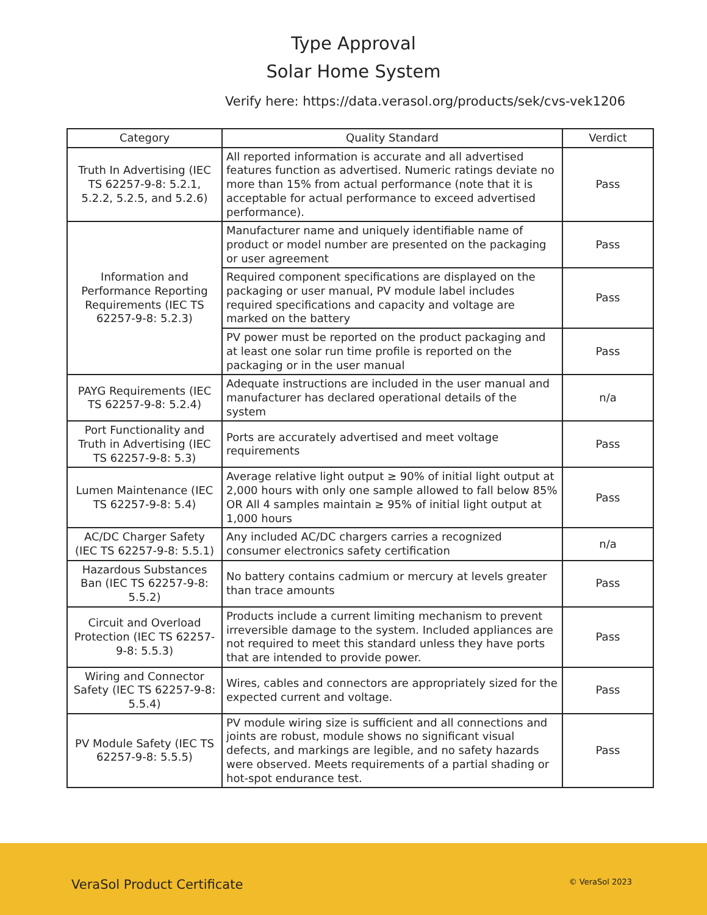Type Approval
Solar Home System
Verify here: https://data.verasol.org/products/sek/cvs-vek1206
| Category | Quality Standard | Verdict |
| --- | --- | --- |
| Truth In Advertising (IEC TS 62257-9-8: 5.2.1, 5.2.2, 5.2.5, and 5.2.6) | All reported information is accurate and all advertised features function as advertised. Numeric ratings deviate no more than 15% from actual performance (note that it is acceptable for actual performance to exceed advertised performance). | Pass |
| Information and Performance Reporting Requirements (IEC TS 62257-9-8: 5.2.3) | Manufacturer name and uniquely identifiable name of product or model number are presented on the packaging or user agreement | Pass |
| | Required component specifications are displayed on the packaging or user manual, PV module label includes required specifications and capacity and voltage are marked on the battery | Pass |
| | PV power must be reported on the product packaging and at least one solar run time profile is reported on the packaging or in the user manual | Pass |
| PAYG Requirements (IEC TS 62257-9-8: 5.2.4) | Adequate instructions are included in the user manual and manufacturer has declared operational details of the system | n/a |
| Port Functionality and Truth in Advertising (IEC TS 62257-9-8: 5.3) | Ports are accurately advertised and meet voltage requirements | Pass |
| Lumen Maintenance (IEC TS 62257-9-8: 5.4) | Average relative light output ≥ 90% of initial light output at 2,000 hours with only one sample allowed to fall below 85% OR All 4 samples maintain ≥ 95% of initial light output at 1,000 hours | Pass |
| AC/DC Charger Safety (IEC TS 62257-9-8: 5.5.1) | Any included AC/DC chargers carries a recognized consumer electronics safety certification | n/a |
| Hazardous Substances Ban (IEC TS 62257-9-8: 5.5.2) | No battery contains cadmium or mercury at levels greater than trace amounts | Pass |
| Circuit and Overload Protection (IEC TS 62257-9-8: 5.5.3) | Products include a current limiting mechanism to prevent irreversible damage to the system. Included appliances are not required to meet this standard unless they have ports that are intended to provide power. | Pass |
| Wiring and Connector Safety (IEC TS 62257-9-8: 5.5.4) | Wires, cables and connectors are appropriately sized for the expected current and voltage. | Pass |
| PV Module Safety (IEC TS 62257-9-8: 5.5.5) | PV module wiring size is sufficient and all connections and joints are robust, module shows no significant visual defects, and markings are legible, and no safety hazards were observed. Meets requirements of a partial shading or hot-spot endurance test. | Pass |
VeraSol Product Certificate © VeraSol 2023